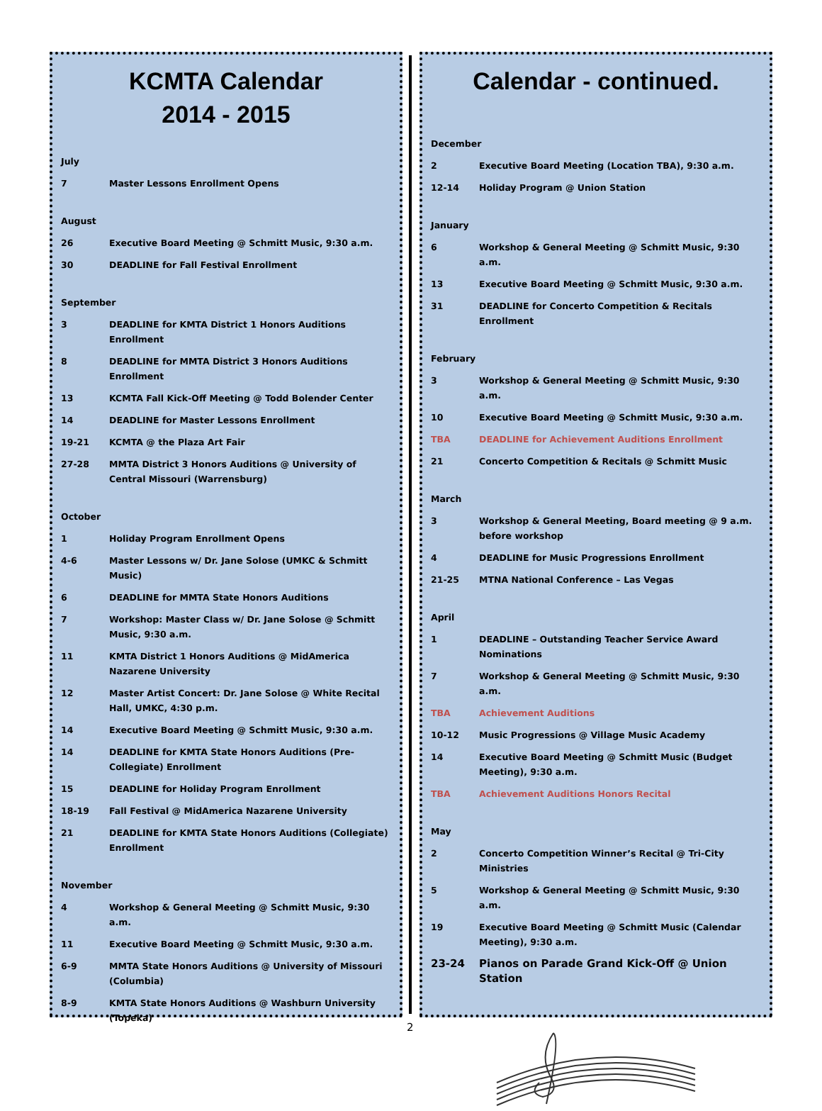KCMTA Calendar
2014 - 2015
| July | |
| 7 | Master Lessons Enrollment Opens |
| August | |
| 26 | Executive Board Meeting @ Schmitt Music, 9:30 a.m. |
| 30 | DEADLINE for Fall Festival Enrollment |
| September | |
| 3 | DEADLINE for KMTA District 1 Honors Auditions Enrollment |
| 8 | DEADLINE for MMTA District 3 Honors Auditions Enrollment |
| 13 | KCMTA Fall Kick-Off Meeting @ Todd Bolender Center |
| 14 | DEADLINE for Master Lessons Enrollment |
| 19-21 | KCMTA @ the Plaza Art Fair |
| 27-28 | MMTA District 3 Honors Auditions @ University of Central Missouri (Warrensburg) |
| October | |
| 1 | Holiday Program Enrollment Opens |
| 4-6 | Master Lessons w/ Dr. Jane Solose (UMKC & Schmitt Music) |
| 6 | DEADLINE for MMTA State Honors Auditions |
| 7 | Workshop: Master Class w/ Dr. Jane Solose @ Schmitt Music, 9:30 a.m. |
| 11 | KMTA District 1 Honors Auditions @ MidAmerica Nazarene University |
| 12 | Master Artist Concert: Dr. Jane Solose @ White Recital Hall, UMKC, 4:30 p.m. |
| 14 | Executive Board Meeting @ Schmitt Music, 9:30 a.m. |
| 14 | DEADLINE for KMTA State Honors Auditions (Pre-Collegiate) Enrollment |
| 15 | DEADLINE for Holiday Program Enrollment |
| 18-19 | Fall Festival @ MidAmerica Nazarene University |
| 21 | DEADLINE for KMTA State Honors Auditions (Collegiate) Enrollment |
| November | |
| 4 | Workshop & General Meeting @ Schmitt Music, 9:30 a.m. |
| 11 | Executive Board Meeting @ Schmitt Music, 9:30 a.m. |
| 6-9 | MMTA State Honors Auditions @ University of Missouri (Columbia) |
| 8-9 | KMTA State Honors Auditions @ Washburn University (Topeka) |
Calendar - continued.
| December | |
| 2 | Executive Board Meeting (Location TBA), 9:30 a.m. |
| 12-14 | Holiday Program @ Union Station |
| January | |
| 6 | Workshop & General Meeting @ Schmitt Music, 9:30 a.m. |
| 13 | Executive Board Meeting @ Schmitt Music, 9:30 a.m. |
| 31 | DEADLINE for Concerto Competition & Recitals Enrollment |
| February | |
| 3 | Workshop & General Meeting @ Schmitt Music, 9:30 a.m. |
| 10 | Executive Board Meeting @ Schmitt Music, 9:30 a.m. |
| TBA | DEADLINE for Achievement Auditions Enrollment |
| 21 | Concerto Competition & Recitals @ Schmitt Music |
| March | |
| 3 | Workshop & General Meeting, Board meeting @ 9 a.m. before workshop |
| 4 | DEADLINE for Music Progressions Enrollment |
| 21-25 | MTNA National Conference – Las Vegas |
| April | |
| 1 | DEADLINE – Outstanding Teacher Service Award Nominations |
| 7 | Workshop & General Meeting @ Schmitt Music, 9:30 a.m. |
| TBA | Achievement Auditions |
| 10-12 | Music Progressions @ Village Music Academy |
| 14 | Executive Board Meeting @ Schmitt Music (Budget Meeting), 9:30 a.m. |
| TBA | Achievement Auditions Honors Recital |
| May | |
| 2 | Concerto Competition Winner’s Recital @ Tri-City Ministries |
| 5 | Workshop & General Meeting @ Schmitt Music, 9:30 a.m. |
| 19 | Executive Board Meeting @ Schmitt Music (Calendar Meeting), 9:30 a.m. |
| 23-24 | Pianos on Parade Grand Kick-Off @ Union Station |
2